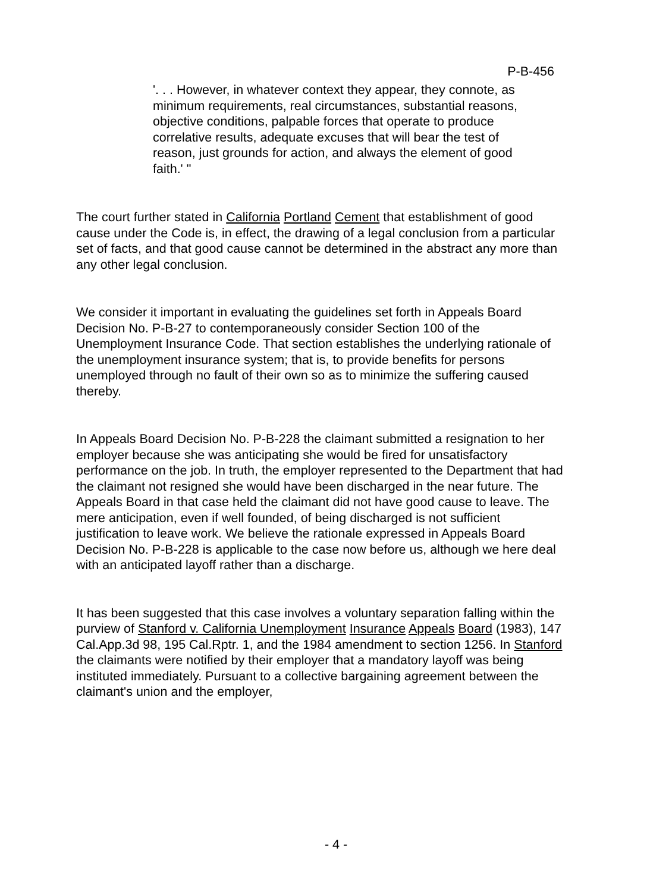P-B-456
'. . . However, in whatever context they appear, they connote, as minimum requirements, real circumstances, substantial reasons, objective conditions, palpable forces that operate to produce correlative results, adequate excuses that will bear the test of reason, just grounds for action, and always the element of good faith.' "
The court further stated in California Portland Cement that establishment of good cause under the Code is, in effect, the drawing of a legal conclusion from a particular set of facts, and that good cause cannot be determined in the abstract any more than any other legal conclusion.
We consider it important in evaluating the guidelines set forth in Appeals Board Decision No. P-B-27 to contemporaneously consider Section 100 of the Unemployment Insurance Code. That section establishes the underlying rationale of the unemployment insurance system; that is, to provide benefits for persons unemployed through no fault of their own so as to minimize the suffering caused thereby.
In Appeals Board Decision No. P-B-228 the claimant submitted a resignation to her employer because she was anticipating she would be fired for unsatisfactory performance on the job. In truth, the employer represented to the Department that had the claimant not resigned she would have been discharged in the near future. The Appeals Board in that case held the claimant did not have good cause to leave. The mere anticipation, even if well founded, of being discharged is not sufficient justification to leave work. We believe the rationale expressed in Appeals Board Decision No. P-B-228 is applicable to the case now before us, although we here deal with an anticipated layoff rather than a discharge.
It has been suggested that this case involves a voluntary separation falling within the purview of Stanford v. California Unemployment Insurance Appeals Board (1983), 147 Cal.App.3d 98, 195 Cal.Rptr. 1, and the 1984 amendment to section 1256. In Stanford the claimants were notified by their employer that a mandatory layoff was being instituted immediately. Pursuant to a collective bargaining agreement between the claimant's union and the employer,
- 4 -